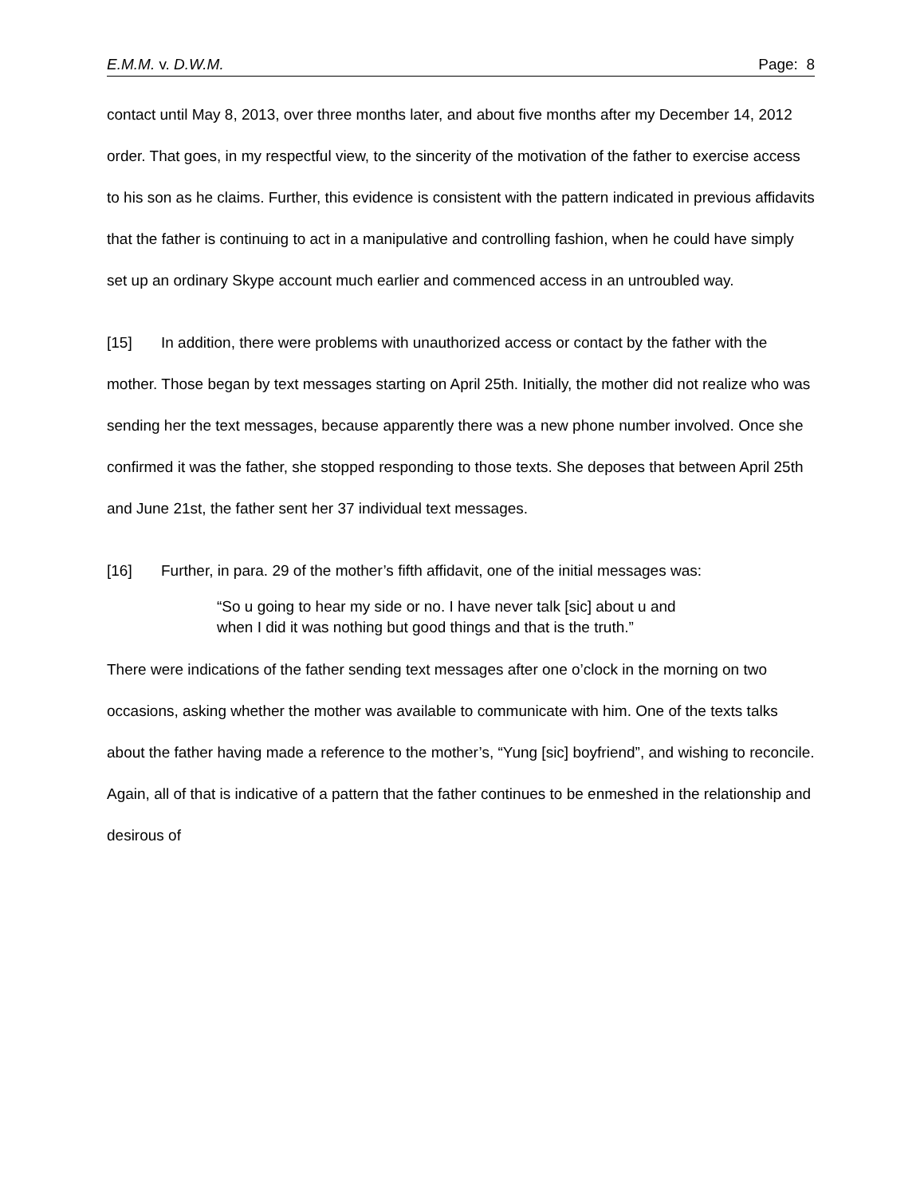E.M.M. v. D.W.M. Page: 8
contact until May 8, 2013, over three months later, and about five months after my December 14, 2012 order. That goes, in my respectful view, to the sincerity of the motivation of the father to exercise access to his son as he claims. Further, this evidence is consistent with the pattern indicated in previous affidavits that the father is continuing to act in a manipulative and controlling fashion, when he could have simply set up an ordinary Skype account much earlier and commenced access in an untroubled way.
[15] In addition, there were problems with unauthorized access or contact by the father with the mother. Those began by text messages starting on April 25th. Initially, the mother did not realize who was sending her the text messages, because apparently there was a new phone number involved. Once she confirmed it was the father, she stopped responding to those texts. She deposes that between April 25th and June 21st, the father sent her 37 individual text messages.
[16] Further, in para. 29 of the mother’s fifth affidavit, one of the initial messages was:
“So u going to hear my side or no. I have never talk [sic] about u and when I did it was nothing but good things and that is the truth.”
There were indications of the father sending text messages after one o’clock in the morning on two occasions, asking whether the mother was available to communicate with him. One of the texts talks about the father having made a reference to the mother’s, “Yung [sic] boyfriend”, and wishing to reconcile. Again, all of that is indicative of a pattern that the father continues to be enmeshed in the relationship and desirous of